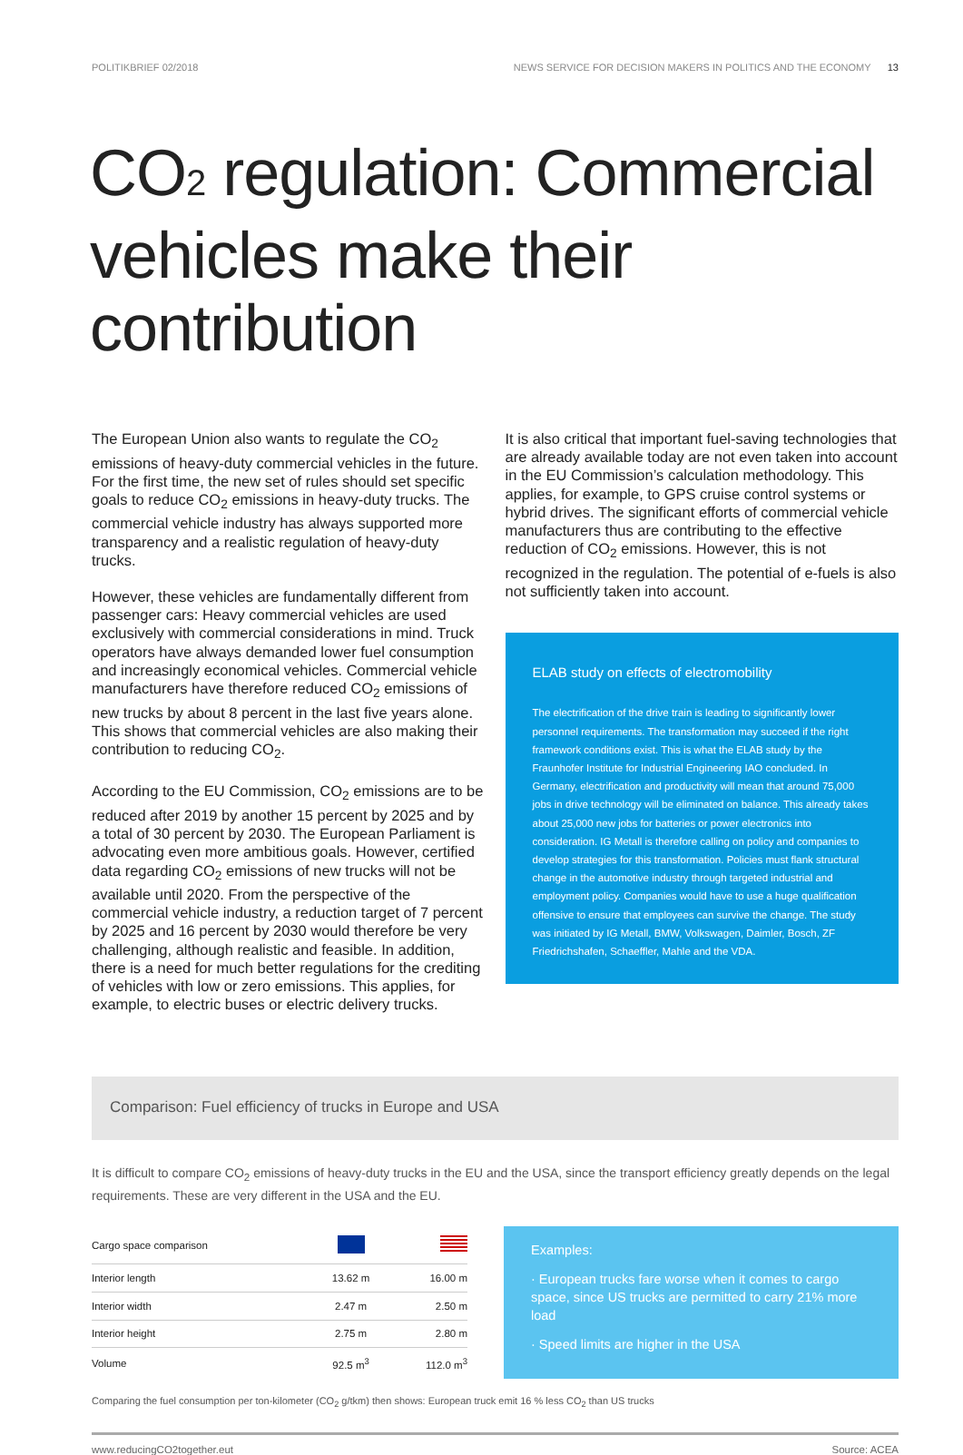POLITIKBRIEF 02/2018 NEWS SERVICE FOR DECISION MAKERS IN POLITICS AND THE ECONOMY 13
CO2 regulation: Commercial vehicles make their contribution
The European Union also wants to regulate the CO<sub>2</sub> emissions of heavy-duty commercial vehicles in the future. For the first time, the new set of rules should set specific goals to reduce CO<sub>2</sub> emissions in heavy-duty trucks. The commercial vehicle industry has always supported more transparency and a realistic regulation of heavy-duty trucks.
However, these vehicles are fundamentally different from passenger cars: Heavy commercial vehicles are used exclusively with commercial considerations in mind. Truck operators have always demanded lower fuel consumption and increasingly economical vehicles. Commercial vehicle manufacturers have therefore reduced CO<sub>2</sub> emissions of new trucks by about 8 percent in the last five years alone. This shows that commercial vehicles are also making their contribution to reducing CO<sub>2</sub>.
According to the EU Commission, CO<sub>2</sub> emissions are to be reduced after 2019 by another 15 percent by 2025 and by a total of 30 percent by 2030. The European Parliament is advocating even more ambitious goals. However, certified data regarding CO<sub>2</sub> emissions of new trucks will not be available until 2020. From the perspective of the commercial vehicle industry, a reduction target of 7 percent by 2025 and 16 percent by 2030 would therefore be very challenging, although realistic and feasible. In addition, there is a need for much better regulations for the crediting of vehicles with low or zero emissions. This applies, for example, to electric buses or electric delivery trucks.
It is also critical that important fuel-saving technologies that are already available today are not even taken into account in the EU Commission’s calculation methodology. This applies, for example, to GPS cruise control systems or hybrid drives. The significant efforts of commercial vehicle manufacturers thus are contributing to the effective reduction of CO<sub>2</sub> emissions. However, this is not recognized in the regulation. The potential of e-fuels is also not sufficiently taken into account.
ELAB study on effects of electromobility
The electrification of the drive train is leading to significantly lower personnel requirements. The transformation may succeed if the right framework conditions exist. This is what the ELAB study by the Fraunhofer Institute for Industrial Engineering IAO concluded. In Germany, electrification and productivity will mean that around 75,000 jobs in drive technology will be eliminated on balance. This already takes about 25,000 new jobs for batteries or power electronics into consideration. IG Metall is therefore calling on policy and companies to develop strategies for this transformation. Policies must flank structural change in the automotive industry through targeted industrial and employment policy. Companies would have to use a huge qualification offensive to ensure that employees can survive the change. The study was initiated by IG Metall, BMW, Volkswagen, Daimler, Bosch, ZF Friedrichshafen, Schaeffler, Mahle and the VDA.
Comparison: Fuel efficiency of trucks in Europe and USA
It is difficult to compare CO<sub>2</sub> emissions of heavy-duty trucks in the EU and the USA, since the transport efficiency greatly depends on the legal requirements. These are very different in the USA and the EU.
| Cargo space comparison | | |
| --- | --- | --- |
| Interior length | 13.62 m | 16.00 m |
| Interior width | 2.47 m | 2.50 m |
| Interior height | 2.75 m | 2.80 m |
| Volume | 92.5 m<sup>3</sup> | 112.0 m<sup>3</sup> |
Examples:
· European trucks fare worse when it comes to cargo space, since US trucks are permitted to carry 21% more load
· Speed limits are higher in the USA
Comparing the fuel consumption per ton-kilometer (CO<sub>2</sub> g/tkm) then shows: European truck emit 16 % less CO<sub>2</sub> than US trucks
www.reducingCO2together.eut Source: ACEA